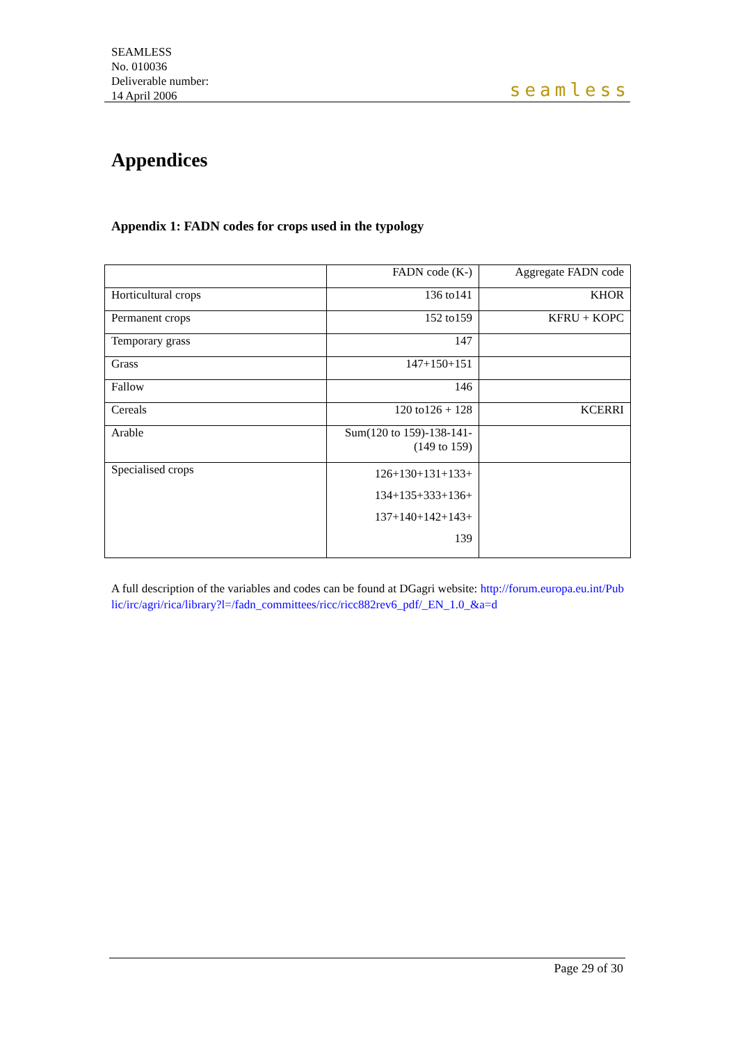SEAMLESS
No. 010036
Deliverable number:
14 April 2006
seamless
Appendices
Appendix 1: FADN codes for crops used in the typology
| | FADN code (K-) | Aggregate FADN code |
| Horticultural crops | 136 to141 | KHOR |
| Permanent crops | 152 to159 | KFRU + KOPC |
| Temporary grass | 147 | |
| Grass | 147+150+151 | |
| Fallow | 146 | |
| Cereals | 120 to126 + 128 | KCERRI |
| Arable | Sum(120 to 159)-138-141- (149 to 159) | |
| Specialised crops | 126+130+131+133+ 134+135+333+136+ 137+140+142+143+ 139 | |
A full description of the variables and codes can be found at DGagri website: http://forum.europa.eu.int/Public/irc/agri/rica/library?l=/fadn_committees/ricc/ricc882rev6_pdf/_EN_1.0_&a=d
Page 29 of 30